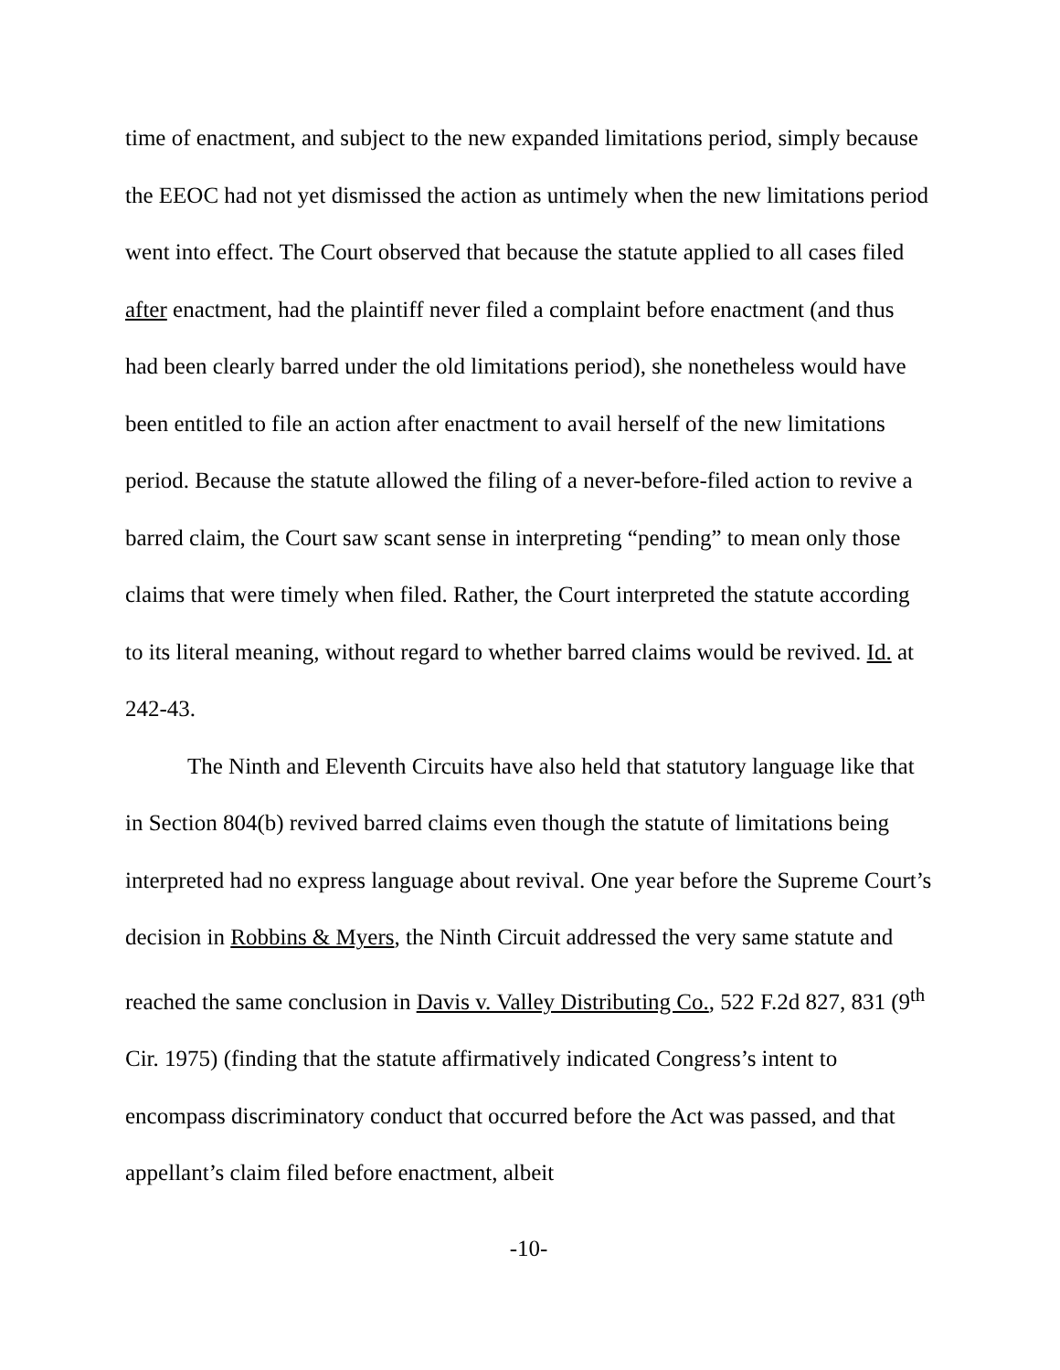time of enactment, and subject to the new expanded limitations period, simply because the EEOC had not yet dismissed the action as untimely when the new limitations period went into effect. The Court observed that because the statute applied to all cases filed after enactment, had the plaintiff never filed a complaint before enactment (and thus had been clearly barred under the old limitations period), she nonetheless would have been entitled to file an action after enactment to avail herself of the new limitations period. Because the statute allowed the filing of a never-before-filed action to revive a barred claim, the Court saw scant sense in interpreting “pending” to mean only those claims that were timely when filed. Rather, the Court interpreted the statute according to its literal meaning, without regard to whether barred claims would be revived. Id. at 242-43.
The Ninth and Eleventh Circuits have also held that statutory language like that in Section 804(b) revived barred claims even though the statute of limitations being interpreted had no express language about revival. One year before the Supreme Court’s decision in Robbins & Myers, the Ninth Circuit addressed the very same statute and reached the same conclusion in Davis v. Valley Distributing Co., 522 F.2d 827, 831 (9<sup>th</sup> Cir. 1975) (finding that the statute affirmatively indicated Congress’s intent to encompass discriminatory conduct that occurred before the Act was passed, and that appellant’s claim filed before enactment, albeit
-10-